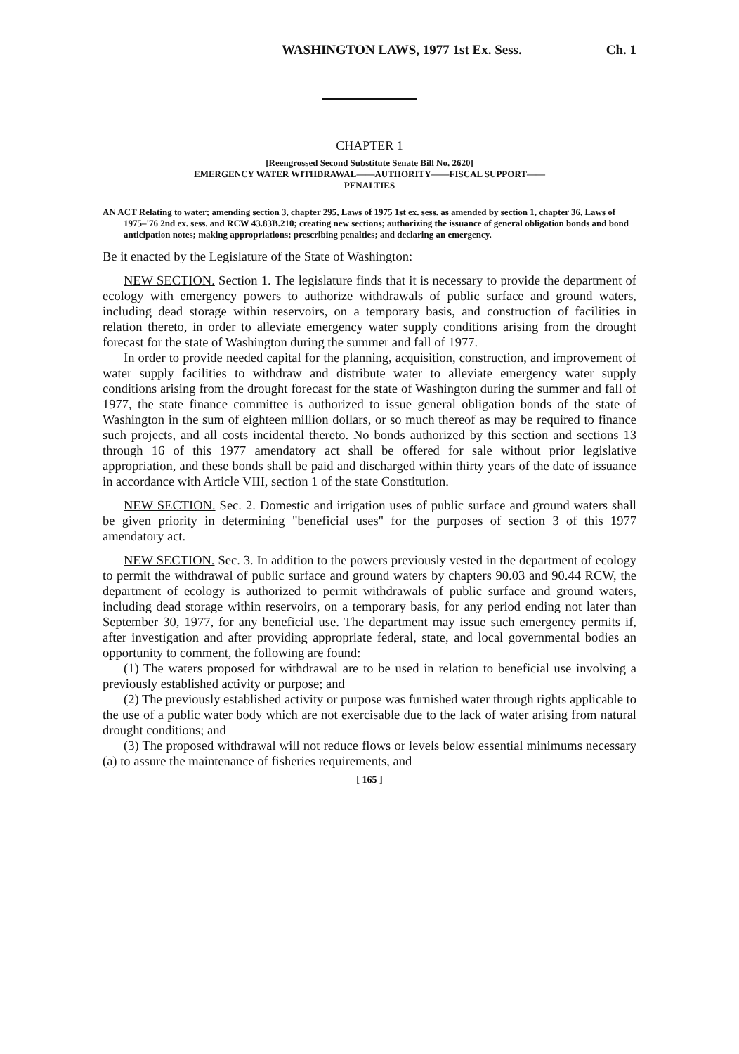WASHINGTON LAWS, 1977 1st Ex. Sess. Ch. 1
CHAPTER 1
[Reengrossed Second Substitute Senate Bill No. 2620]
EMERGENCY WATER WITHDRAWAL——AUTHORITY——FISCAL SUPPORT——
PENALTIES
AN ACT Relating to water; amending section 3, chapter 295, Laws of 1975 1st ex. sess. as amended by section 1, chapter 36, Laws of 1975–'76 2nd ex. sess. and RCW 43.83B.210; creating new sections; authorizing the issuance of general obligation bonds and bond anticipation notes; making appropriations; prescribing penalties; and declaring an emergency.
Be it enacted by the Legislature of the State of Washington:
NEW SECTION. Section 1. The legislature finds that it is necessary to provide the department of ecology with emergency powers to authorize withdrawals of public surface and ground waters, including dead storage within reservoirs, on a temporary basis, and construction of facilities in relation thereto, in order to alleviate emergency water supply conditions arising from the drought forecast for the state of Washington during the summer and fall of 1977.
In order to provide needed capital for the planning, acquisition, construction, and improvement of water supply facilities to withdraw and distribute water to alleviate emergency water supply conditions arising from the drought forecast for the state of Washington during the summer and fall of 1977, the state finance committee is authorized to issue general obligation bonds of the state of Washington in the sum of eighteen million dollars, or so much thereof as may be required to finance such projects, and all costs incidental thereto. No bonds authorized by this section and sections 13 through 16 of this 1977 amendatory act shall be offered for sale without prior legislative appropriation, and these bonds shall be paid and discharged within thirty years of the date of issuance in accordance with Article VIII, section 1 of the state Constitution.
NEW SECTION. Sec. 2. Domestic and irrigation uses of public surface and ground waters shall be given priority in determining "beneficial uses" for the purposes of section 3 of this 1977 amendatory act.
NEW SECTION. Sec. 3. In addition to the powers previously vested in the department of ecology to permit the withdrawal of public surface and ground waters by chapters 90.03 and 90.44 RCW, the department of ecology is authorized to permit withdrawals of public surface and ground waters, including dead storage within reservoirs, on a temporary basis, for any period ending not later than September 30, 1977, for any beneficial use. The department may issue such emergency permits if, after investigation and after providing appropriate federal, state, and local governmental bodies an opportunity to comment, the following are found:
(1) The waters proposed for withdrawal are to be used in relation to beneficial use involving a previously established activity or purpose; and
(2) The previously established activity or purpose was furnished water through rights applicable to the use of a public water body which are not exercisable due to the lack of water arising from natural drought conditions; and
(3) The proposed withdrawal will not reduce flows or levels below essential minimums necessary (a) to assure the maintenance of fisheries requirements, and
[ 165 ]